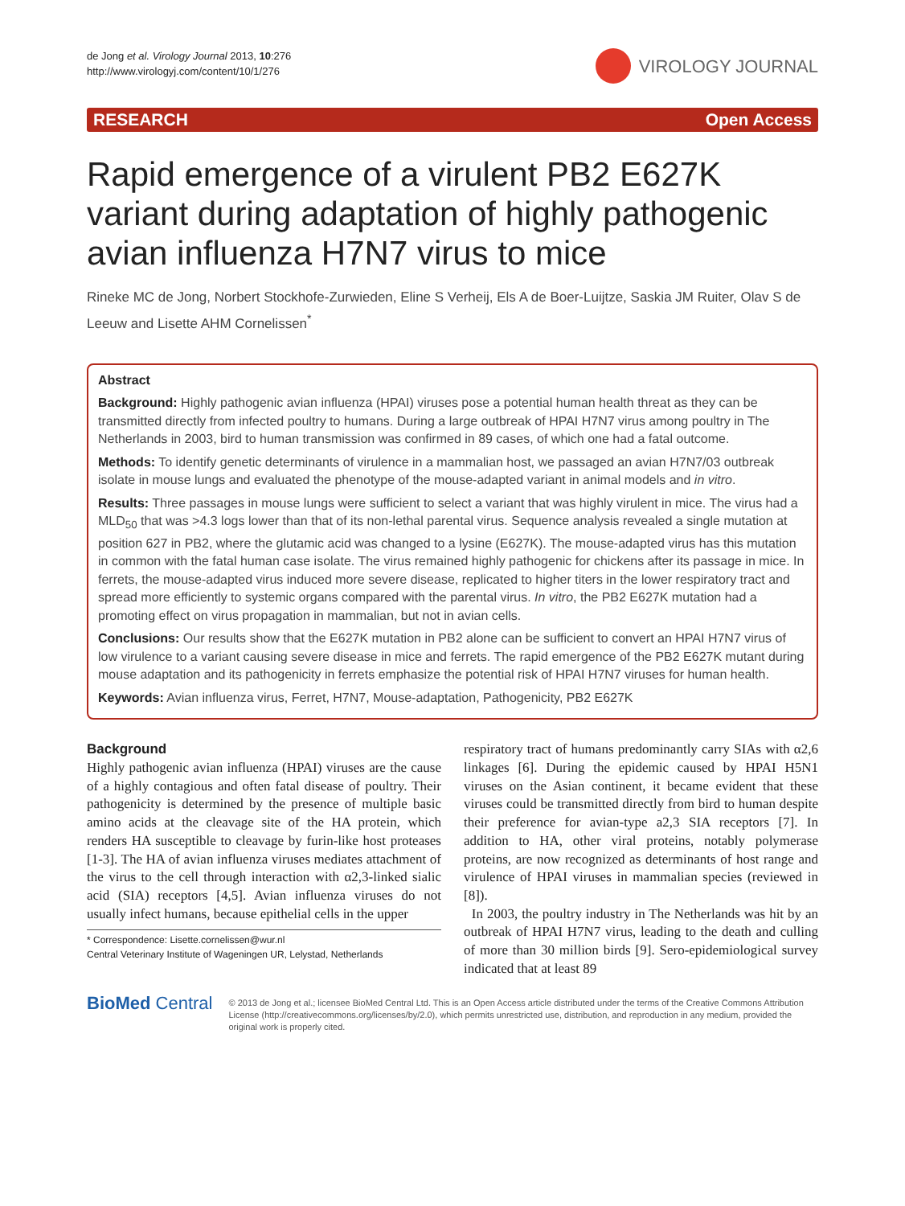de Jong et al. Virology Journal 2013, 10:276
http://www.virologyj.com/content/10/1/276
VIROLOGY JOURNAL
RESEARCH Open Access
Rapid emergence of a virulent PB2 E627K variant during adaptation of highly pathogenic avian influenza H7N7 virus to mice
Rineke MC de Jong, Norbert Stockhofe-Zurwieden, Eline S Verheij, Els A de Boer-Luijtze, Saskia JM Ruiter, Olav S de Leeuw and Lisette AHM Cornelissen<sup>*</sup>
Abstract
Background: Highly pathogenic avian influenza (HPAI) viruses pose a potential human health threat as they can be transmitted directly from infected poultry to humans. During a large outbreak of HPAI H7N7 virus among poultry in The Netherlands in 2003, bird to human transmission was confirmed in 89 cases, of which one had a fatal outcome.
Methods: To identify genetic determinants of virulence in a mammalian host, we passaged an avian H7N7/03 outbreak isolate in mouse lungs and evaluated the phenotype of the mouse-adapted variant in animal models and in vitro.
Results: Three passages in mouse lungs were sufficient to select a variant that was highly virulent in mice. The virus had a MLD<sub>50</sub> that was >4.3 logs lower than that of its non-lethal parental virus. Sequence analysis revealed a single mutation at position 627 in PB2, where the glutamic acid was changed to a lysine (E627K). The mouse-adapted virus has this mutation in common with the fatal human case isolate. The virus remained highly pathogenic for chickens after its passage in mice. In ferrets, the mouse-adapted virus induced more severe disease, replicated to higher titers in the lower respiratory tract and spread more efficiently to systemic organs compared with the parental virus. In vitro, the PB2 E627K mutation had a promoting effect on virus propagation in mammalian, but not in avian cells.
Conclusions: Our results show that the E627K mutation in PB2 alone can be sufficient to convert an HPAI H7N7 virus of low virulence to a variant causing severe disease in mice and ferrets. The rapid emergence of the PB2 E627K mutant during mouse adaptation and its pathogenicity in ferrets emphasize the potential risk of HPAI H7N7 viruses for human health.
Keywords: Avian influenza virus, Ferret, H7N7, Mouse-adaptation, Pathogenicity, PB2 E627K
Background
Highly pathogenic avian influenza (HPAI) viruses are the cause of a highly contagious and often fatal disease of poultry. Their pathogenicity is determined by the presence of multiple basic amino acids at the cleavage site of the HA protein, which renders HA susceptible to cleavage by furin-like host proteases [1-3]. The HA of avian influenza viruses mediates attachment of the virus to the cell through interaction with α2,3-linked sialic acid (SIA) receptors [4,5]. Avian influenza viruses do not usually infect humans, because epithelial cells in the upper
* Correspondence: Lisette.cornelissen@wur.nl
Central Veterinary Institute of Wageningen UR, Lelystad, Netherlands
respiratory tract of humans predominantly carry SIAs with α2,6 linkages [6]. During the epidemic caused by HPAI H5N1 viruses on the Asian continent, it became evident that these viruses could be transmitted directly from bird to human despite their preference for avian-type a2,3 SIA receptors [7]. In addition to HA, other viral proteins, notably polymerase proteins, are now recognized as determinants of host range and virulence of HPAI viruses in mammalian species (reviewed in [8]).
In 2003, the poultry industry in The Netherlands was hit by an outbreak of HPAI H7N7 virus, leading to the death and culling of more than 30 million birds [9]. Sero-epidemiological survey indicated that at least 89
BioMed Central
© 2013 de Jong et al.; licensee BioMed Central Ltd. This is an Open Access article distributed under the terms of the Creative Commons Attribution License (http://creativecommons.org/licenses/by/2.0), which permits unrestricted use, distribution, and reproduction in any medium, provided the original work is properly cited.